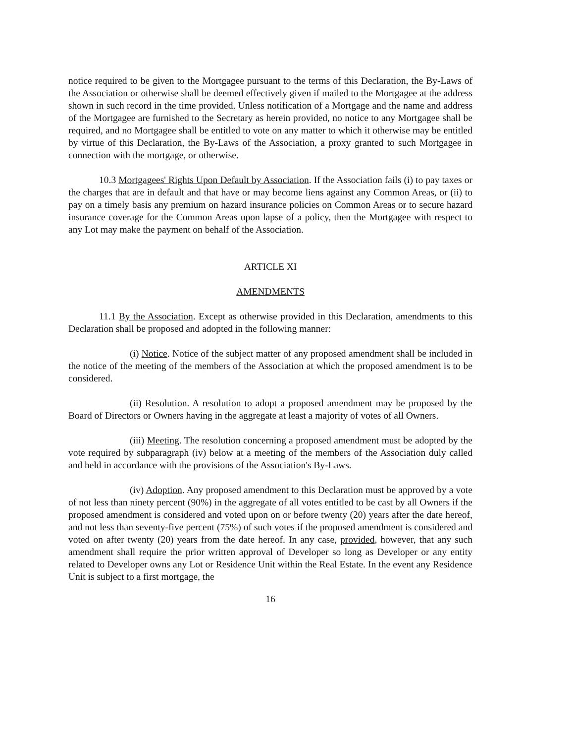notice required to be given to the Mortgagee pursuant to the terms of this Declaration, the By-Laws of the Association or otherwise shall be deemed effectively given if mailed to the Mortgagee at the address shown in such record in the time provided. Unless notification of a Mortgage and the name and address of the Mortgagee are furnished to the Secretary as herein provided, no notice to any Mortgagee shall be required, and no Mortgagee shall be entitled to vote on any matter to which it otherwise may be entitled by virtue of this Declaration, the By-Laws of the Association, a proxy granted to such Mortgagee in connection with the mortgage, or otherwise.
10.3 Mortgagees' Rights Upon Default by Association. If the Association fails (i) to pay taxes or the charges that are in default and that have or may become liens against any Common Areas, or (ii) to pay on a timely basis any premium on hazard insurance policies on Common Areas or to secure hazard insurance coverage for the Common Areas upon lapse of a policy, then the Mortgagee with respect to any Lot may make the payment on behalf of the Association.
ARTICLE XI
AMENDMENTS
11.1 By the Association. Except as otherwise provided in this Declaration, amendments to this Declaration shall be proposed and adopted in the following manner:
(i) Notice. Notice of the subject matter of any proposed amendment shall be included in the notice of the meeting of the members of the Association at which the proposed amendment is to be considered.
(ii) Resolution. A resolution to adopt a proposed amendment may be proposed by the Board of Directors or Owners having in the aggregate at least a majority of votes of all Owners.
(iii) Meeting. The resolution concerning a proposed amendment must be adopted by the vote required by subparagraph (iv) below at a meeting of the members of the Association duly called and held in accordance with the provisions of the Association's By-Laws.
(iv) Adoption. Any proposed amendment to this Declaration must be approved by a vote of not less than ninety percent (90%) in the aggregate of all votes entitled to be cast by all Owners if the proposed amendment is considered and voted upon on or before twenty (20) years after the date hereof, and not less than seventy-five percent (75%) of such votes if the proposed amendment is considered and voted on after twenty (20) years from the date hereof. In any case, provided, however, that any such amendment shall require the prior written approval of Developer so long as Developer or any entity related to Developer owns any Lot or Residence Unit within the Real Estate. In the event any Residence Unit is subject to a first mortgage, the
16